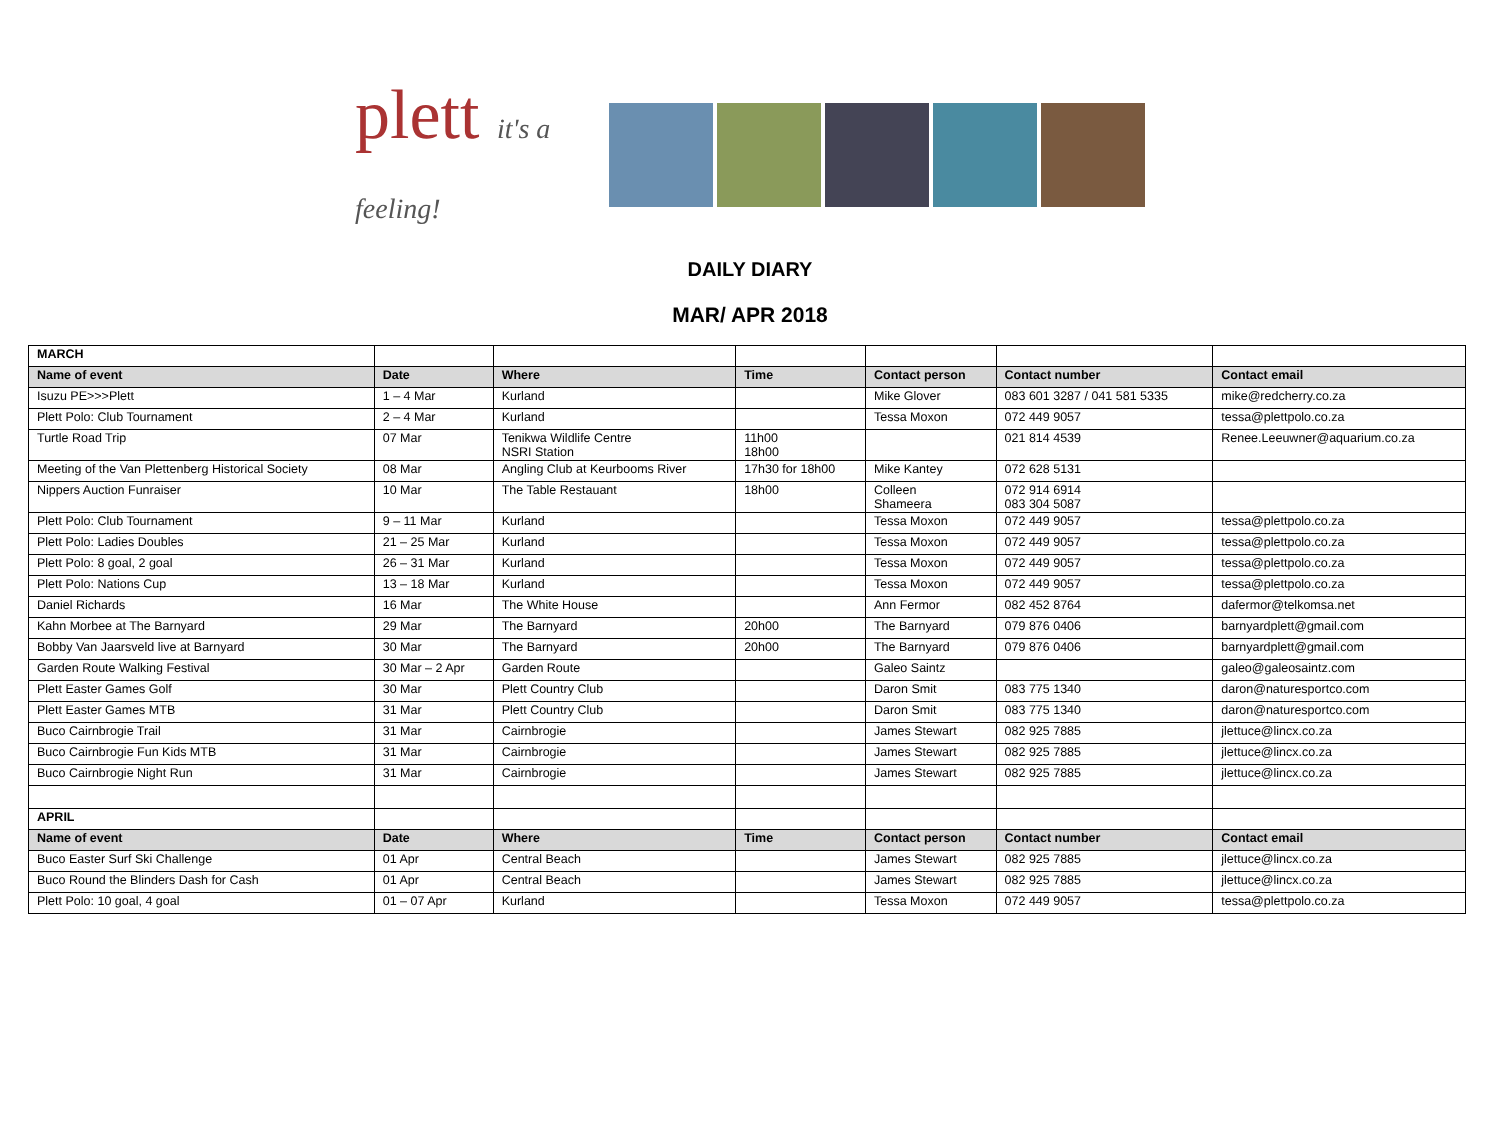plett it's a feeling!
DAILY DIARY
MAR/ APR 2018
| MARCH | | | | | | |
| Name of event | Date | Where | Time | Contact person | Contact number | Contact email |
| Isuzu PE>>>Plett | 1 – 4 Mar | Kurland | | Mike Glover | 083 601 3287 / 041 581 5335 | mike@redcherry.co.za |
| Plett Polo: Club Tournament | 2 – 4 Mar | Kurland | | Tessa Moxon | 072 449 9057 | tessa@plettpolo.co.za |
| Turtle Road Trip | 07 Mar | Tenikwa Wildlife Centre NSRI Station | 11h00 18h00 | | 021 814 4539 | Renee.Leeuwner@aquarium.co.za |
| Meeting of the Van Plettenberg Historical Society | 08 Mar | Angling Club at Keurbooms River | 17h30 for 18h00 | Mike Kantey | 072 628 5131 | |
| Nippers Auction Funraiser | 10 Mar | The Table Restauant | 18h00 | Colleen Shameera | 072 914 6914 083 304 5087 | |
| Plett Polo: Club Tournament | 9 – 11 Mar | Kurland | | Tessa Moxon | 072 449 9057 | tessa@plettpolo.co.za |
| Plett Polo: Ladies Doubles | 21 – 25 Mar | Kurland | | Tessa Moxon | 072 449 9057 | tessa@plettpolo.co.za |
| Plett Polo: 8 goal, 2 goal | 26 – 31 Mar | Kurland | | Tessa Moxon | 072 449 9057 | tessa@plettpolo.co.za |
| Plett Polo: Nations Cup | 13 – 18 Mar | Kurland | | Tessa Moxon | 072 449 9057 | tessa@plettpolo.co.za |
| Daniel Richards | 16 Mar | The White House | | Ann Fermor | 082 452 8764 | dafermor@telkomsa.net |
| Kahn Morbee at The Barnyard | 29 Mar | The Barnyard | 20h00 | The Barnyard | 079 876 0406 | barnyardplett@gmail.com |
| Bobby Van Jaarsveld live at Barnyard | 30 Mar | The Barnyard | 20h00 | The Barnyard | 079 876 0406 | barnyardplett@gmail.com |
| Garden Route Walking Festival | 30 Mar – 2 Apr | Garden Route | | Galeo Saintz | | galeo@galeosaintz.com |
| Plett Easter Games Golf | 30 Mar | Plett Country Club | | Daron Smit | 083 775 1340 | daron@naturesportco.com |
| Plett Easter Games MTB | 31 Mar | Plett Country Club | | Daron Smit | 083 775 1340 | daron@naturesportco.com |
| Buco Cairnbrogie Trail | 31 Mar | Cairnbrogie | | James Stewart | 082 925 7885 | jlettuce@lincx.co.za |
| Buco Cairnbrogie Fun Kids MTB | 31 Mar | Cairnbrogie | | James Stewart | 082 925 7885 | jlettuce@lincx.co.za |
| Buco Cairnbrogie Night Run | 31 Mar | Cairnbrogie | | James Stewart | 082 925 7885 | jlettuce@lincx.co.za |
| APRIL | | | | | | |
| Name of event | Date | Where | Time | Contact person | Contact number | Contact email |
| Buco Easter Surf Ski Challenge | 01 Apr | Central Beach | | James Stewart | 082 925 7885 | jlettuce@lincx.co.za |
| Buco Round the Blinders Dash for Cash | 01 Apr | Central Beach | | James Stewart | 082 925 7885 | jlettuce@lincx.co.za |
| Plett Polo: 10 goal, 4 goal | 01 – 07 Apr | Kurland | | Tessa Moxon | 072 449 9057 | tessa@plettpolo.co.za |